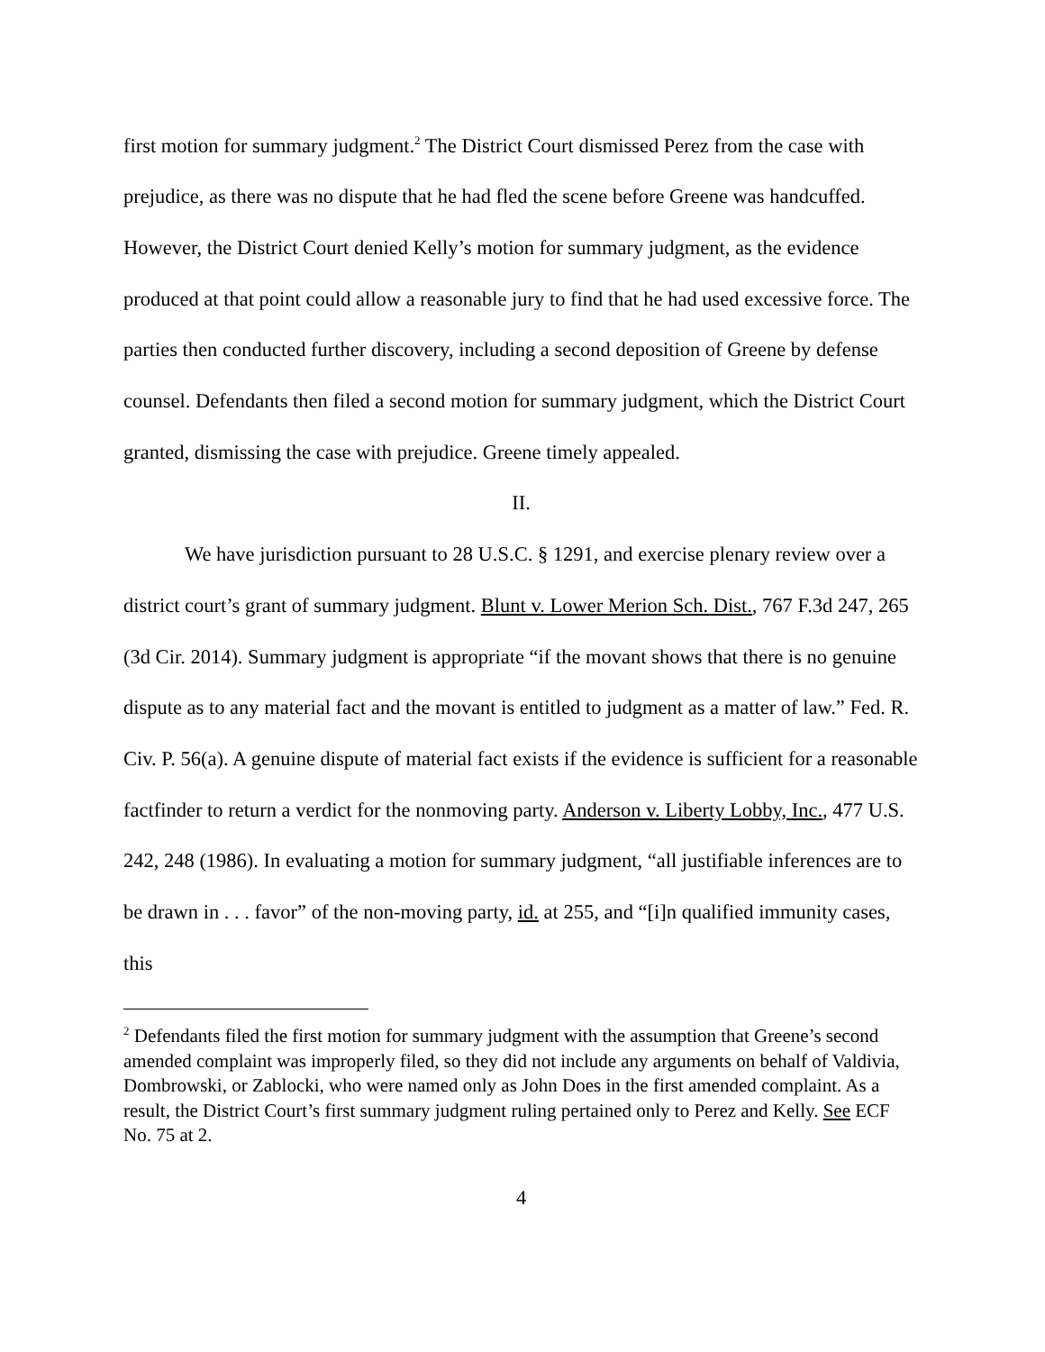first motion for summary judgment.<sup>2</sup> The District Court dismissed Perez from the case with prejudice, as there was no dispute that he had fled the scene before Greene was handcuffed. However, the District Court denied Kelly’s motion for summary judgment, as the evidence produced at that point could allow a reasonable jury to find that he had used excessive force. The parties then conducted further discovery, including a second deposition of Greene by defense counsel. Defendants then filed a second motion for summary judgment, which the District Court granted, dismissing the case with prejudice. Greene timely appealed.
II.
We have jurisdiction pursuant to 28 U.S.C. § 1291, and exercise plenary review over a district court’s grant of summary judgment. Blunt v. Lower Merion Sch. Dist., 767 F.3d 247, 265 (3d Cir. 2014). Summary judgment is appropriate “if the movant shows that there is no genuine dispute as to any material fact and the movant is entitled to judgment as a matter of law.” Fed. R. Civ. P. 56(a). A genuine dispute of material fact exists if the evidence is sufficient for a reasonable factfinder to return a verdict for the nonmoving party. Anderson v. Liberty Lobby, Inc., 477 U.S. 242, 248 (1986). In evaluating a motion for summary judgment, “all justifiable inferences are to be drawn in . . . favor” of the non-moving party, id. at 255, and “[i]n qualified immunity cases, this
<sup>2</sup> Defendants filed the first motion for summary judgment with the assumption that Greene’s second amended complaint was improperly filed, so they did not include any arguments on behalf of Valdivia, Dombrowski, or Zablocki, who were named only as John Does in the first amended complaint. As a result, the District Court’s first summary judgment ruling pertained only to Perez and Kelly. See ECF No. 75 at 2.
4